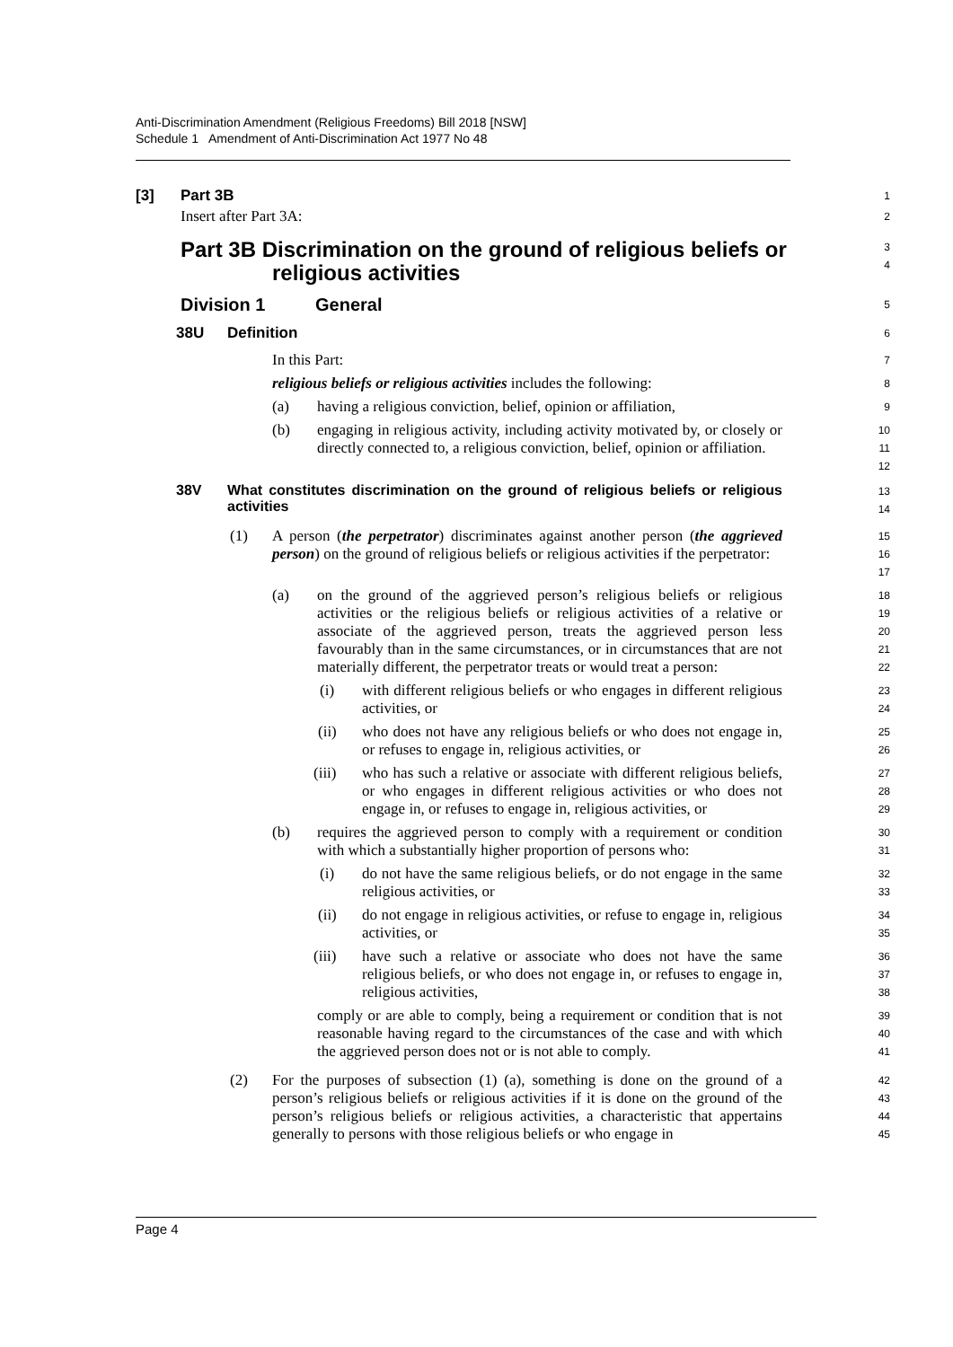Anti-Discrimination Amendment (Religious Freedoms) Bill 2018 [NSW]
Schedule 1 Amendment of Anti-Discrimination Act 1977 No 48
[3] Part 3B
1
Insert after Part 3A:
2
Part 3B Discrimination on the ground of religious beliefs or
religious activities
3
4
Division 1 General
5
38U Definition
6
In this Part:
7
religious beliefs or religious activities includes the following:
8
(a) having a religious conviction, belief, opinion or affiliation,
9
(b) engaging in religious activity, including activity motivated by, or closely or directly connected to, a religious conviction, belief, opinion or affiliation.
10
11
12
38V What constitutes discrimination on the ground of religious beliefs or religious activities
13
14
(1) A person (the perpetrator) discriminates against another person (the aggrieved person) on the ground of religious beliefs or religious activities if the perpetrator:
15
16
17
(a) on the ground of the aggrieved person’s religious beliefs or religious activities or the religious beliefs or religious activities of a relative or associate of the aggrieved person, treats the aggrieved person less favourably than in the same circumstances, or in circumstances that are not materially different, the perpetrator treats or would treat a person:
18
19
20
21
22
(i) with different religious beliefs or who engages in different religious activities, or
23
24
(ii) who does not have any religious beliefs or who does not engage in, or refuses to engage in, religious activities, or
25
26
(iii) who has such a relative or associate with different religious beliefs, or who engages in different religious activities or who does not engage in, or refuses to engage in, religious activities, or
27
28
29
(b) requires the aggrieved person to comply with a requirement or condition with which a substantially higher proportion of persons who:
30
31
(i) do not have the same religious beliefs, or do not engage in the same religious activities, or
32
33
(ii) do not engage in religious activities, or refuse to engage in, religious activities, or
34
35
(iii) have such a relative or associate who does not have the same religious beliefs, or who does not engage in, or refuses to engage in, religious activities,
36
37
38
comply or are able to comply, being a requirement or condition that is not reasonable having regard to the circumstances of the case and with which the aggrieved person does not or is not able to comply.
39
40
41
(2) For the purposes of subsection (1) (a), something is done on the ground of a person’s religious beliefs or religious activities if it is done on the ground of the person’s religious beliefs or religious activities, a characteristic that appertains generally to persons with those religious beliefs or who engage in
42
43
44
45
Page 4